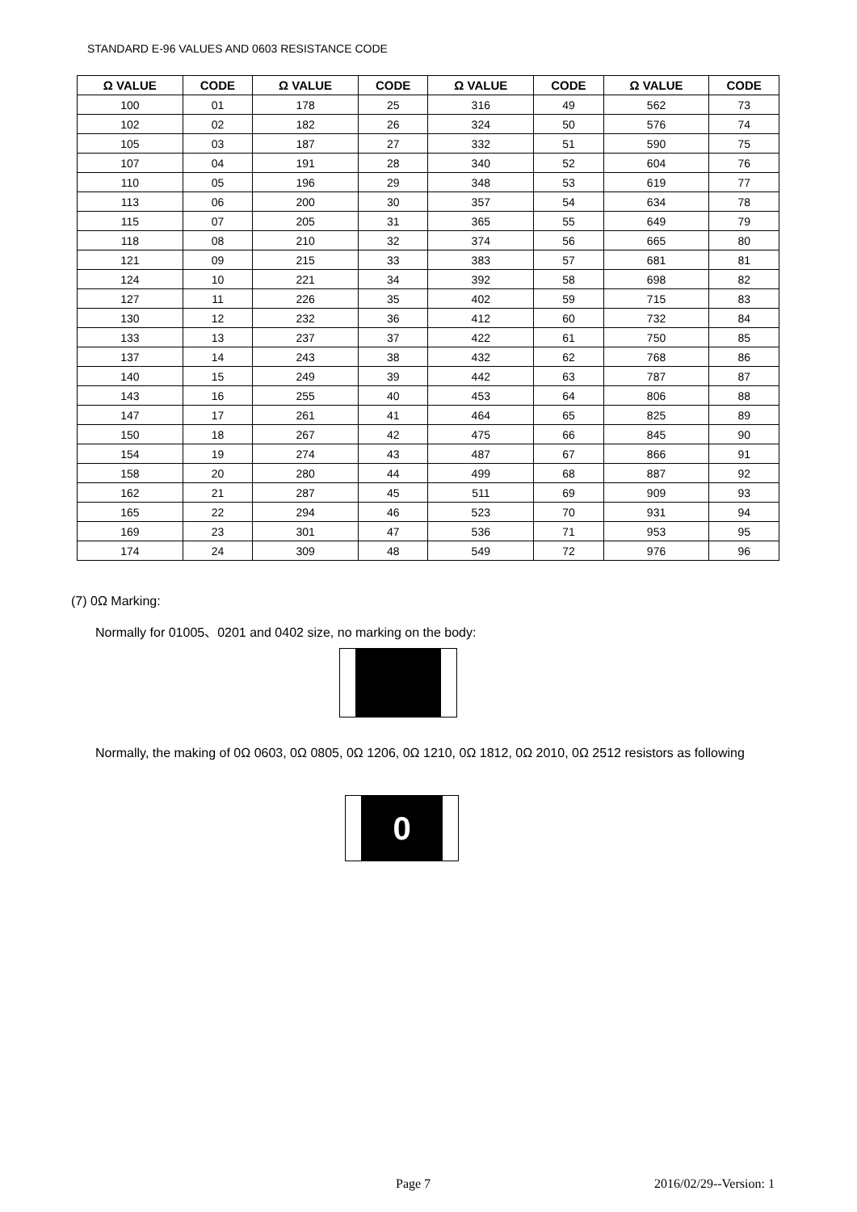STANDARD E-96 VALUES AND 0603 RESISTANCE CODE
| Ω VALUE | CODE | Ω VALUE | CODE | Ω VALUE | CODE | Ω VALUE | CODE |
| --- | --- | --- | --- | --- | --- | --- | --- |
| 100 | 01 | 178 | 25 | 316 | 49 | 562 | 73 |
| 102 | 02 | 182 | 26 | 324 | 50 | 576 | 74 |
| 105 | 03 | 187 | 27 | 332 | 51 | 590 | 75 |
| 107 | 04 | 191 | 28 | 340 | 52 | 604 | 76 |
| 110 | 05 | 196 | 29 | 348 | 53 | 619 | 77 |
| 113 | 06 | 200 | 30 | 357 | 54 | 634 | 78 |
| 115 | 07 | 205 | 31 | 365 | 55 | 649 | 79 |
| 118 | 08 | 210 | 32 | 374 | 56 | 665 | 80 |
| 121 | 09 | 215 | 33 | 383 | 57 | 681 | 81 |
| 124 | 10 | 221 | 34 | 392 | 58 | 698 | 82 |
| 127 | 11 | 226 | 35 | 402 | 59 | 715 | 83 |
| 130 | 12 | 232 | 36 | 412 | 60 | 732 | 84 |
| 133 | 13 | 237 | 37 | 422 | 61 | 750 | 85 |
| 137 | 14 | 243 | 38 | 432 | 62 | 768 | 86 |
| 140 | 15 | 249 | 39 | 442 | 63 | 787 | 87 |
| 143 | 16 | 255 | 40 | 453 | 64 | 806 | 88 |
| 147 | 17 | 261 | 41 | 464 | 65 | 825 | 89 |
| 150 | 18 | 267 | 42 | 475 | 66 | 845 | 90 |
| 154 | 19 | 274 | 43 | 487 | 67 | 866 | 91 |
| 158 | 20 | 280 | 44 | 499 | 68 | 887 | 92 |
| 162 | 21 | 287 | 45 | 511 | 69 | 909 | 93 |
| 165 | 22 | 294 | 46 | 523 | 70 | 931 | 94 |
| 169 | 23 | 301 | 47 | 536 | 71 | 953 | 95 |
| 174 | 24 | 309 | 48 | 549 | 72 | 976 | 96 |
(7) 0Ω Marking:
Normally for 01005、0201 and 0402 size, no marking on the body:
Normally, the making of 0Ω 0603, 0Ω 0805, 0Ω 1206, 0Ω 1210, 0Ω 1812, 0Ω 2010, 0Ω 2512 resistors as following
0
Page 7 2016/02/29--Version: 1